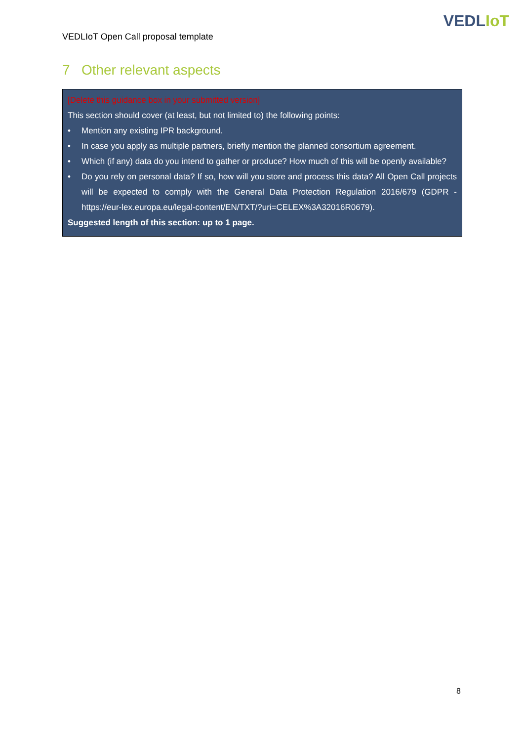VEDLIoT
VEDLIoT Open Call proposal template
7 Other relevant aspects
[Delete this guidance box in your submitted version]
This section should cover (at least, but not limited to) the following points:
• Mention any existing IPR background.
• In case you apply as multiple partners, briefly mention the planned consortium agreement.
• Which (if any) data do you intend to gather or produce? How much of this will be openly available?
• Do you rely on personal data? If so, how will you store and process this data? All Open Call projects will be expected to comply with the General Data Protection Regulation 2016/679 (GDPR - https://eur-lex.europa.eu/legal-content/EN/TXT/?uri=CELEX%3A32016R0679).
Suggested length of this section: up to 1 page.
8